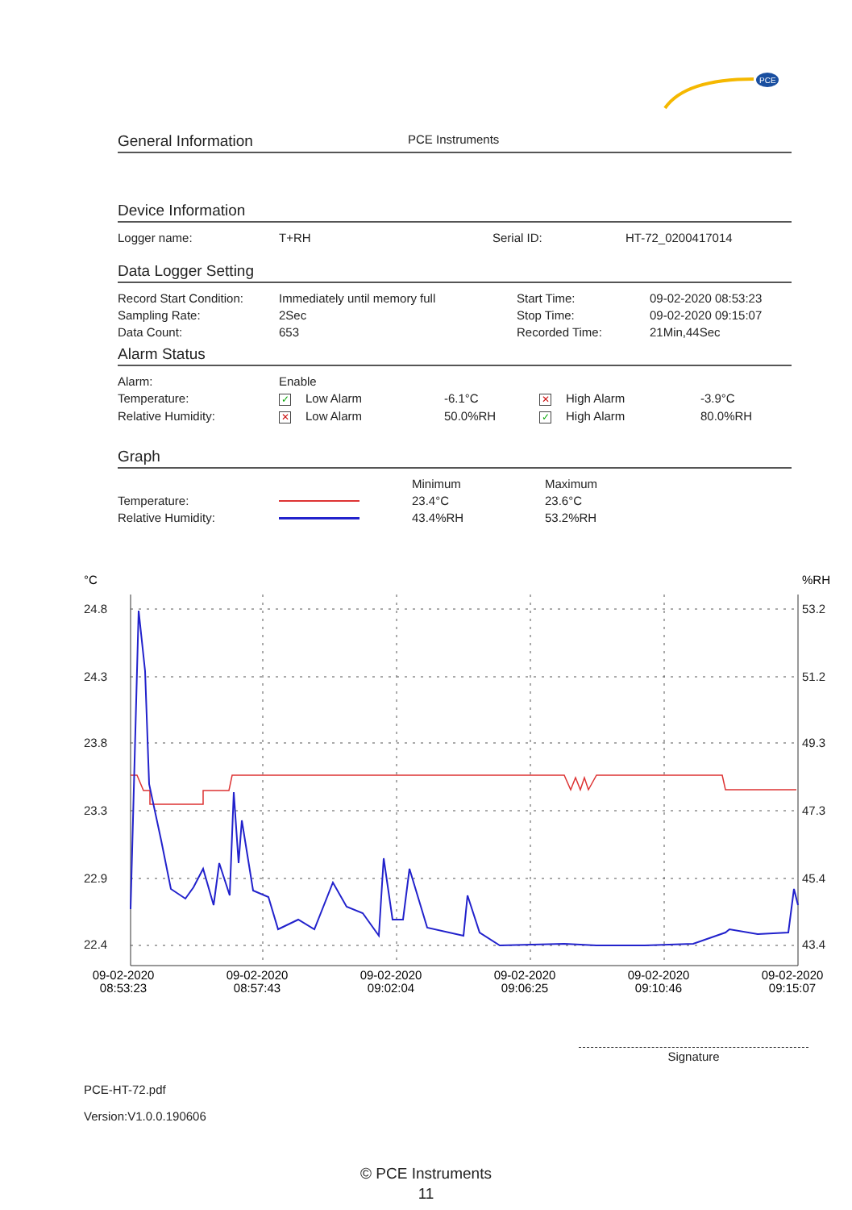PCE
General Information PCE Instruments
Device Information
| Logger name: | T+RH | Serial ID: | HT-72_0200417014 |
Data Logger Setting
| Record Start Condition: | Immediately until memory full | Start Time: | 09-02-2020 08:53:23 |
| Sampling Rate: | 2Sec | Stop Time: | 09-02-2020 09:15:07 |
| Data Count: | 653 | Recorded Time: | 21Min,44Sec |
Alarm Status
| Alarm: | Enable | | | |
| Temperature: | ✓ Low Alarm | -6.1°C | ✕ High Alarm | -3.9°C |
| Relative Humidity: | ✕ Low Alarm | 50.0%RH | ✓ High Alarm | 80.0%RH |
Graph
| | | Minimum | Maximum |
| Temperature: | | 23.4°C | 23.6°C |
| Relative Humidity: | | 43.4%RH | 53.2%RH |
°C
%RH
24.8
24.3
23.8
23.3
22.9
22.4
53.2
51.2
49.3
47.3
45.4
43.4
09-02-2020
08:53:23
09-02-2020
08:57:43
09-02-2020
09:02:04
09-02-2020
09:06:25
09-02-2020
09:10:46
09-02-2020
09:15:07
Signature
PCE-HT-72.pdf
Version:V1.0.0.190606
© PCE Instruments
11